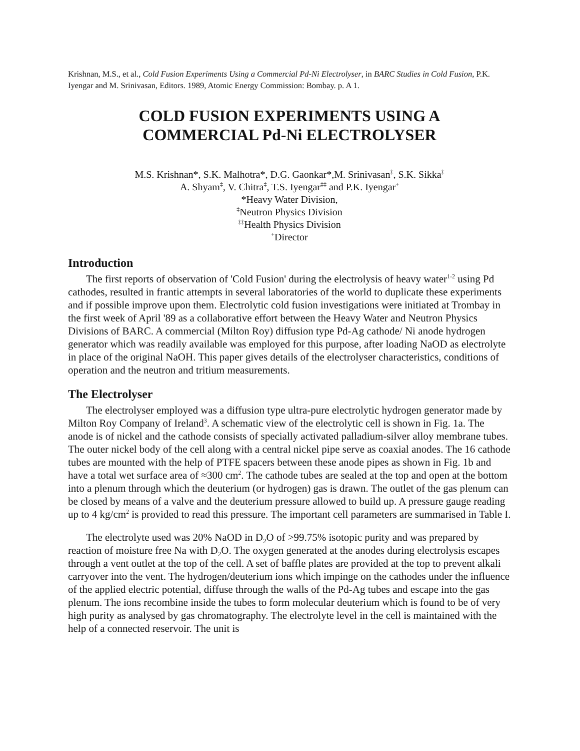Krishnan, M.S., et al., Cold Fusion Experiments Using a Commercial Pd-Ni Electrolyser, in BARC Studies in Cold Fusion, P.K. Iyengar and M. Srinivasan, Editors. 1989, Atomic Energy Commission: Bombay. p. A 1.
COLD FUSION EXPERIMENTS USING A
COMMERCIAL Pd-Ni ELECTROLYSER
M.S. Krishnan*, S.K. Malhotra*, D.G. Gaonkar*,M. Srinivasan<sup>‡</sup>, S.K. Sikka<sup>‡</sup>
A. Shyam<sup>‡</sup>, V. Chitra<sup>‡</sup>, T.S. Iyengar<sup>‡‡</sup> and P.K. Iyengar<sup>+</sup>
*Heavy Water Division,
<sup>‡</sup> Neutron Physics Division
<sup>‡‡</sup> Health Physics Division
<sup>+</sup>Director
Introduction
The first reports of observation of 'Cold Fusion' during the electrolysis of heavy water<sup>1-2</sup> using Pd cathodes, resulted in frantic attempts in several laboratories of the world to duplicate these experiments and if possible improve upon them. Electrolytic cold fusion investigations were initiated at Trombay in the first week of April '89 as a collaborative effort between the Heavy Water and Neutron Physics Divisions of BARC. A commercial (Milton Roy) diffusion type Pd-Ag cathode/ Ni anode hydrogen generator which was readily available was employed for this purpose, after loading NaOD as electrolyte in place of the original NaOH. This paper gives details of the electrolyser characteristics, conditions of operation and the neutron and tritium measurements.
The Electrolyser
The electrolyser employed was a diffusion type ultra-pure electrolytic hydrogen generator made by Milton Roy Company of Ireland<sup>3</sup>. A schematic view of the electrolytic cell is shown in Fig. 1a. The anode is of nickel and the cathode consists of specially activated palladium-silver alloy membrane tubes. The outer nickel body of the cell along with a central nickel pipe serve as coaxial anodes. The 16 cathode tubes are mounted with the help of PTFE spacers between these anode pipes as shown in Fig. 1b and have a total wet surface area of ≈300 cm<sup>2</sup>. The cathode tubes are sealed at the top and open at the bottom into a plenum through which the deuterium (or hydrogen) gas is drawn. The outlet of the gas plenum can be closed by means of a valve and the deuterium pressure allowed to build up. A pressure gauge reading up to 4 kg/cm<sup>2</sup> is provided to read this pressure. The important cell parameters are summarised in Table I.
The electrolyte used was 20% NaOD in D<sub>2</sub>O of >99.75% isotopic purity and was prepared by reaction of moisture free Na with D<sub>2</sub>O. The oxygen generated at the anodes during electrolysis escapes through a vent outlet at the top of the cell. A set of baffle plates are provided at the top to prevent alkali carryover into the vent. The hydrogen/deuterium ions which impinge on the cathodes under the influence of the applied electric potential, diffuse through the walls of the Pd-Ag tubes and escape into the gas plenum. The ions recombine inside the tubes to form molecular deuterium which is found to be of very high purity as analysed by gas chromatography. The electrolyte level in the cell is maintained with the help of a connected reservoir. The unit is